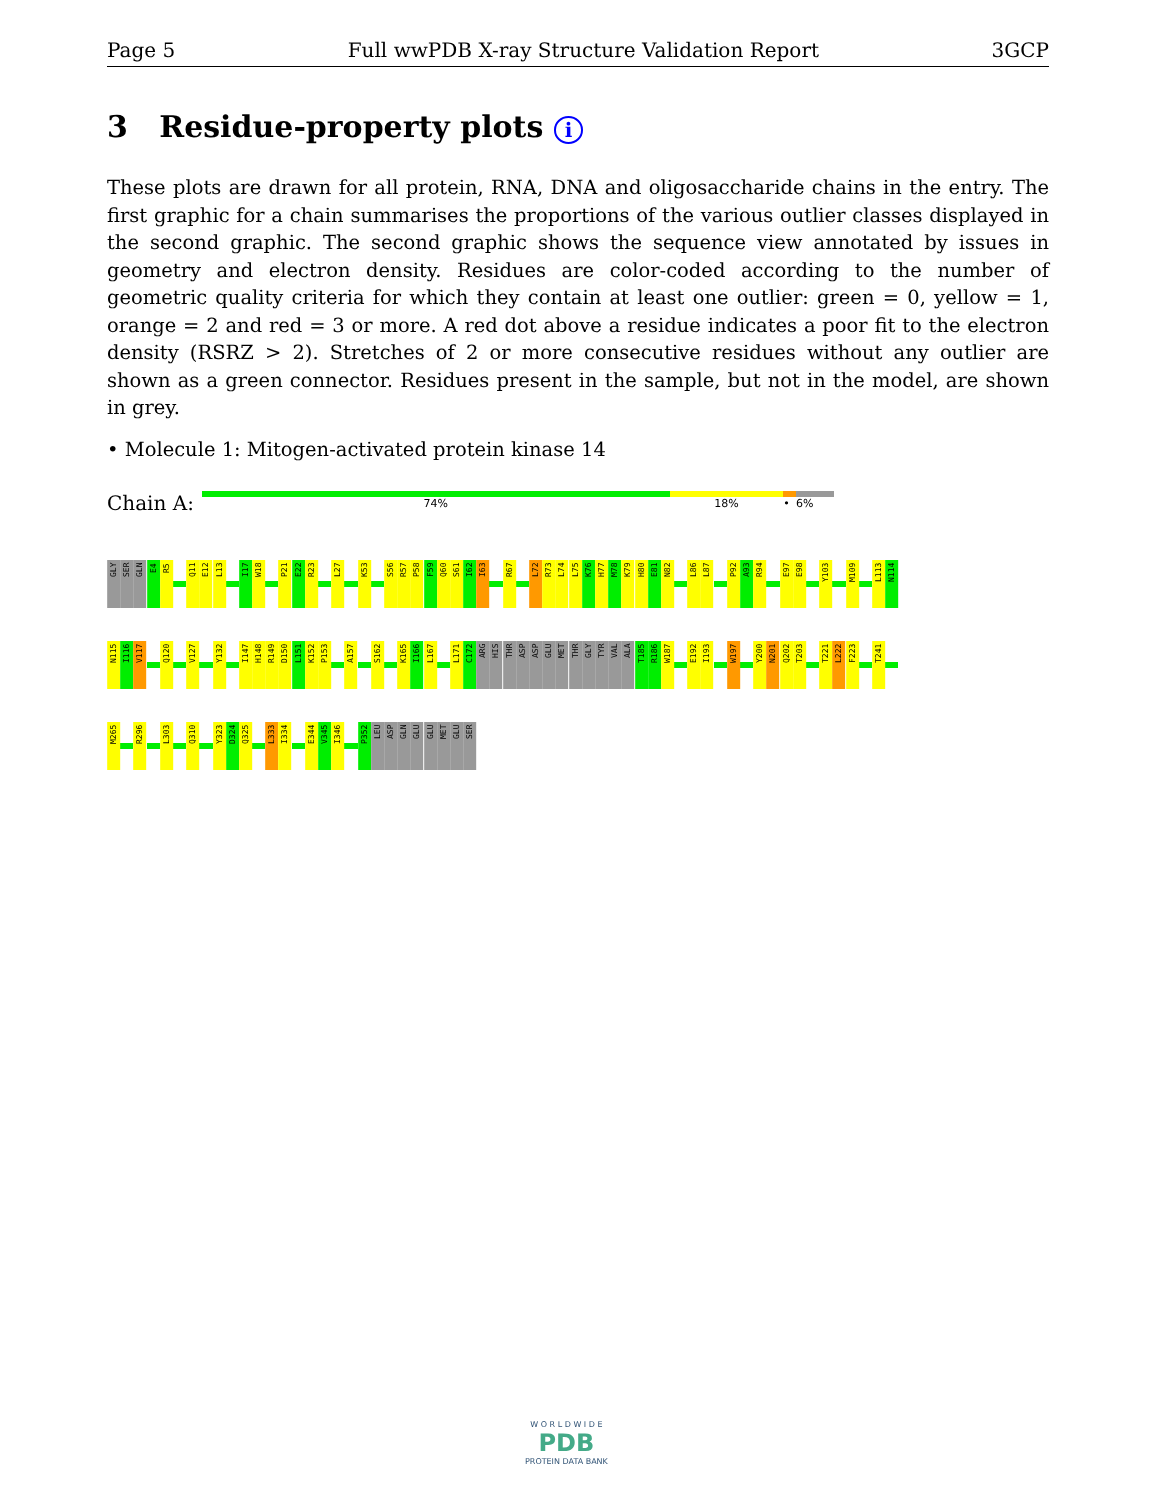Page 5 Full wwPDB X-ray Structure Validation Report 3GCP
3 Residue-property plots i
These plots are drawn for all protein, RNA, DNA and oligosaccharide chains in the entry. The first graphic for a chain summarises the proportions of the various outlier classes displayed in the second graphic. The second graphic shows the sequence view annotated by issues in geometry and electron density. Residues are color-coded according to the number of geometric quality criteria for which they contain at least one outlier: green = 0, yellow = 1, orange = 2 and red = 3 or more. A red dot above a residue indicates a poor fit to the electron density (RSRZ > 2). Stretches of 2 or more consecutive residues without any outlier are shown as a green connector. Residues present in the sample, but not in the model, are shown in grey.
• Molecule 1: Mitogen-activated protein kinase 14
Chain A:
74% 18% • 6%
GLY
SER
GLN
E4
R5
Q11
E12
L13
I17
W18
P21
E22
R23
L27
K53
S56
R57
P58
F59
Q60
S61
I62
I63
R67
L72
R73
L74
L75
K76
H77
M78
K79
H80
E81
N82
L86
L87
P92
A93
R94
E97
E98
Y103
M109
L113
N114
N115
I116
V117
Q120
V127
Y132
I147
H148
R149
D150
L151
K152
P153
A157
S162
K165
I166
L167
L171
C172
ARG
HIS
THR
ASP
ASP
GLU
MET
THR
GLY
TYR
VAL
ALA
T185
R186
W187
E192
I193
W197
Y200
N201
Q202
T203
T221
L222
F223
T241
M265
R296
L303
Q310
Y323
D324
Q325
L333
I334
E344
V345
I346
P352
LEU
ASP
GLN
GLU
GLU
MET
GLU
SER
W O R L D W I D E
PDB
PROTEIN DATA BANK